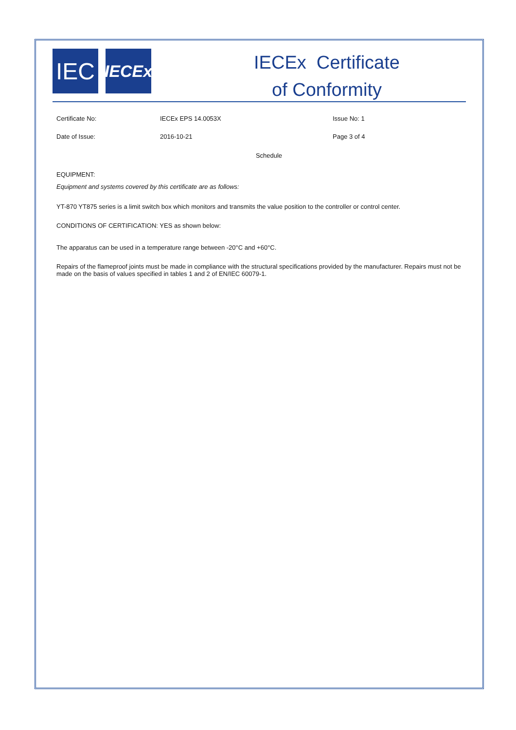IEC
IECEx
IECEx Certificate
of Conformity
Certificate No: IECEx EPS 14.0053X Issue No: 1
Date of Issue: 2016-10-21 Page 3 of 4
Schedule
EQUIPMENT:
Equipment and systems covered by this certificate are as follows:
YT-870 YT875 series is a limit switch box which monitors and transmits the value position to the controller or control center.
CONDITIONS OF CERTIFICATION: YES as shown below:
The apparatus can be used in a temperature range between -20°C and +60°C.
Repairs of the flameproof joints must be made in compliance with the structural specifications provided by the manufacturer. Repairs must not be made on the basis of values specified in tables 1 and 2 of EN/IEC 60079-1.